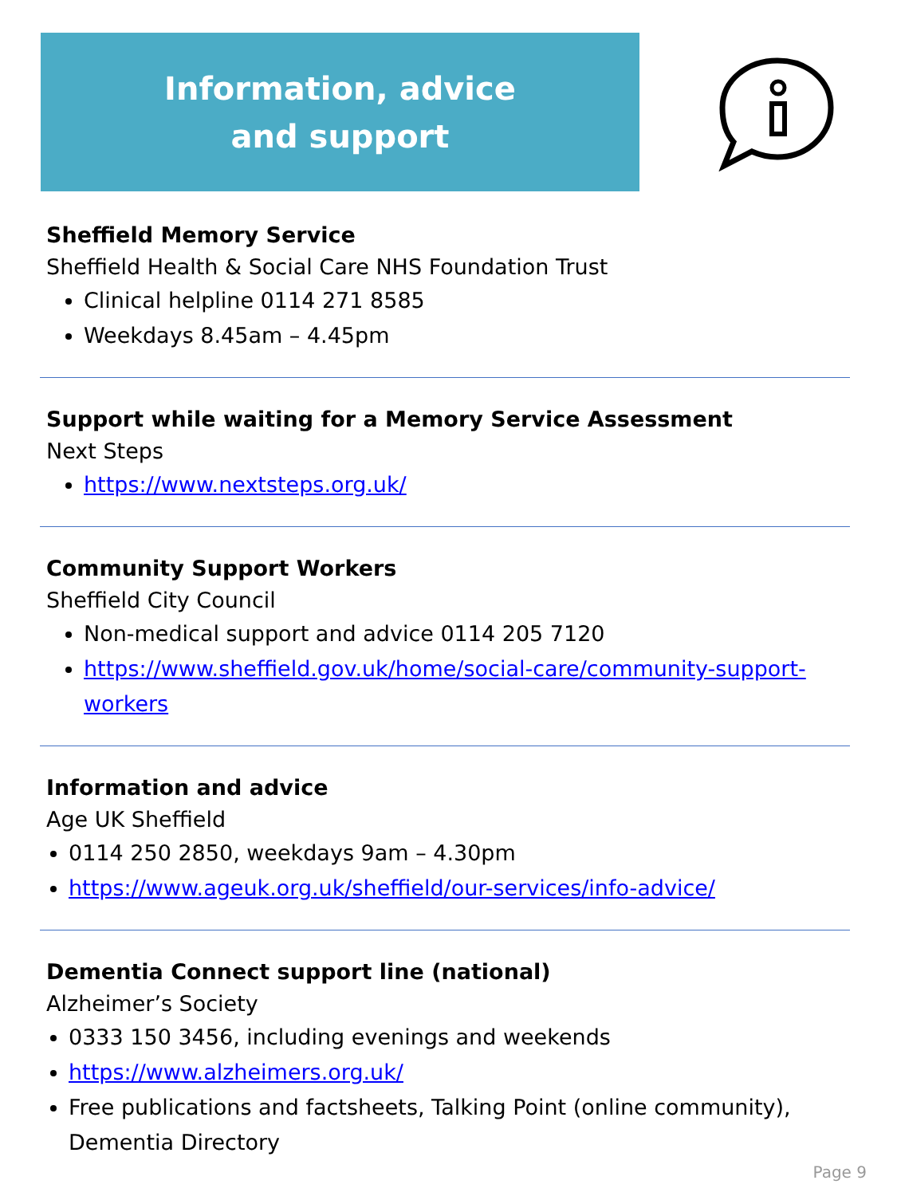Information, advice
and support
Sheffield Memory Service
Sheffield Health & Social Care NHS Foundation Trust
Clinical helpline 0114 271 8585
Weekdays 8.45am – 4.45pm
Support while waiting for a Memory Service Assessment
Next Steps
https://www.nextsteps.org.uk/
Community Support Workers
Sheffield City Council
Non-medical support and advice 0114 205 7120
https://www.sheffield.gov.uk/home/social-care/community-support-workers
Information and advice
Age UK Sheffield
0114 250 2850, weekdays 9am – 4.30pm
https://www.ageuk.org.uk/sheffield/our-services/info-advice/
Dementia Connect support line (national)
Alzheimer’s Society
0333 150 3456, including evenings and weekends
https://www.alzheimers.org.uk/
Free publications and factsheets, Talking Point (online community), Dementia Directory
Page 9